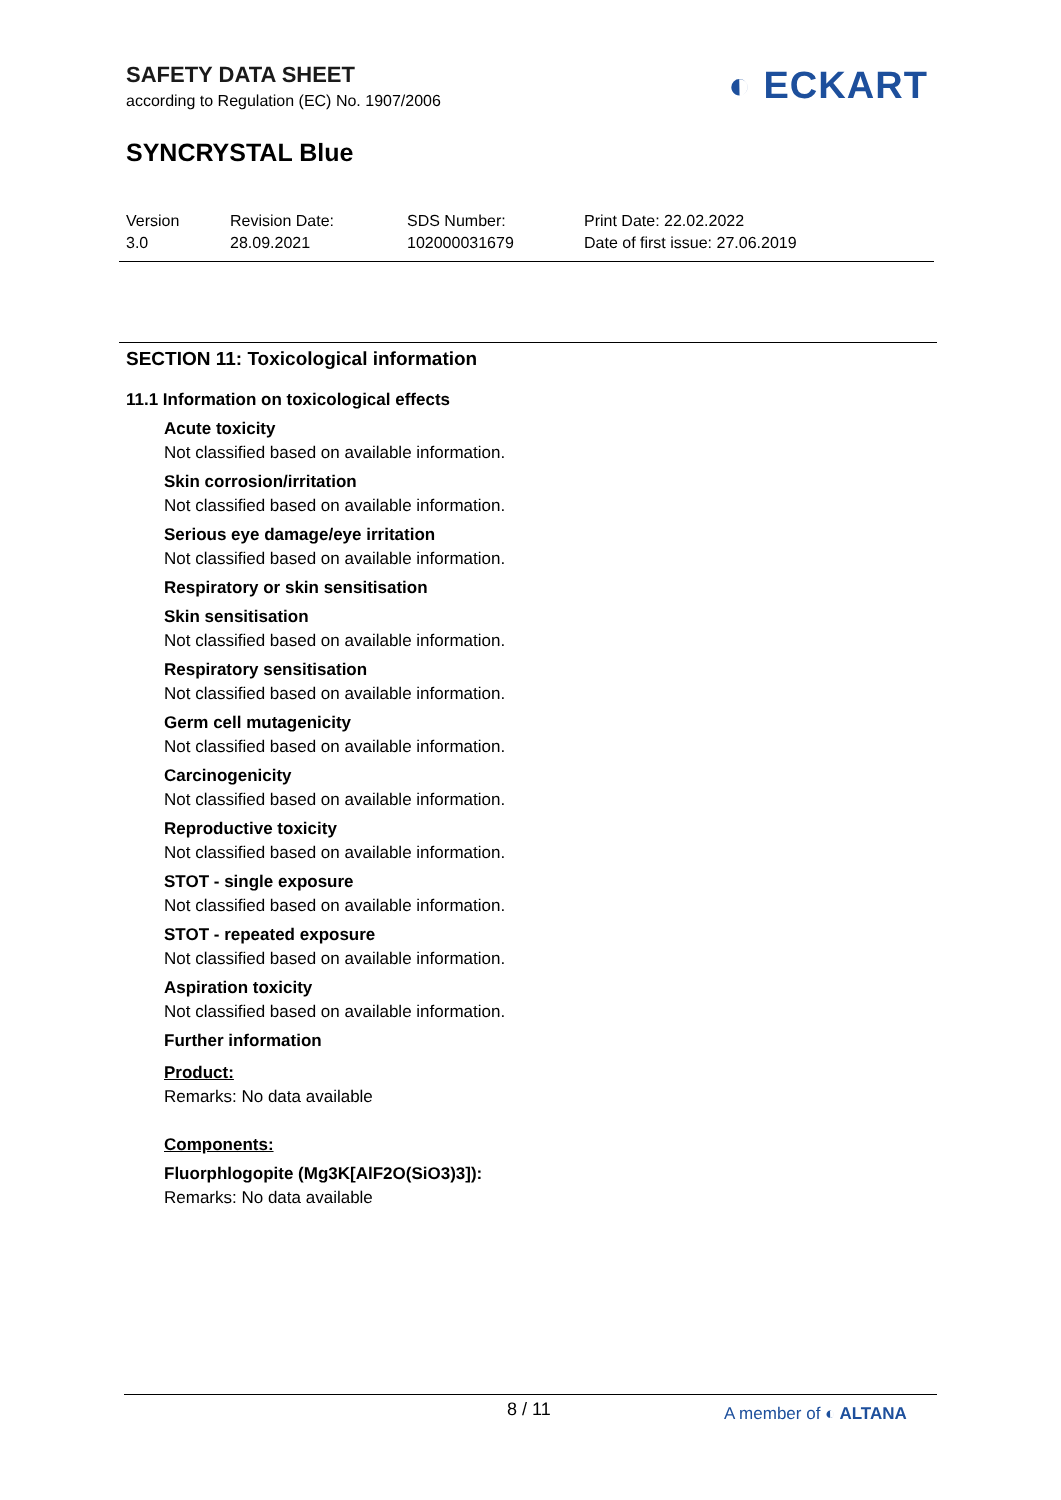SAFETY DATA SHEET
according to Regulation (EC) No. 1907/2006
SYNCRYSTAL Blue
◐ ECKART
Version
3.0
Revision Date:
28.09.2021
SDS Number:
102000031679
Print Date: 22.02.2022
Date of first issue: 27.06.2019
SECTION 11: Toxicological information
11.1 Information on toxicological effects
Acute toxicity
Not classified based on available information.
Skin corrosion/irritation
Not classified based on available information.
Serious eye damage/eye irritation
Not classified based on available information.
Respiratory or skin sensitisation
Skin sensitisation
Not classified based on available information.
Respiratory sensitisation
Not classified based on available information.
Germ cell mutagenicity
Not classified based on available information.
Carcinogenicity
Not classified based on available information.
Reproductive toxicity
Not classified based on available information.
STOT - single exposure
Not classified based on available information.
STOT - repeated exposure
Not classified based on available information.
Aspiration toxicity
Not classified based on available information.
Further information
Product:
Remarks: No data available
Components:
Fluorphlogopite (Mg3K[AlF2O(SiO3)3]):
Remarks: No data available
8 / 11 A member of ◐ ALTANA